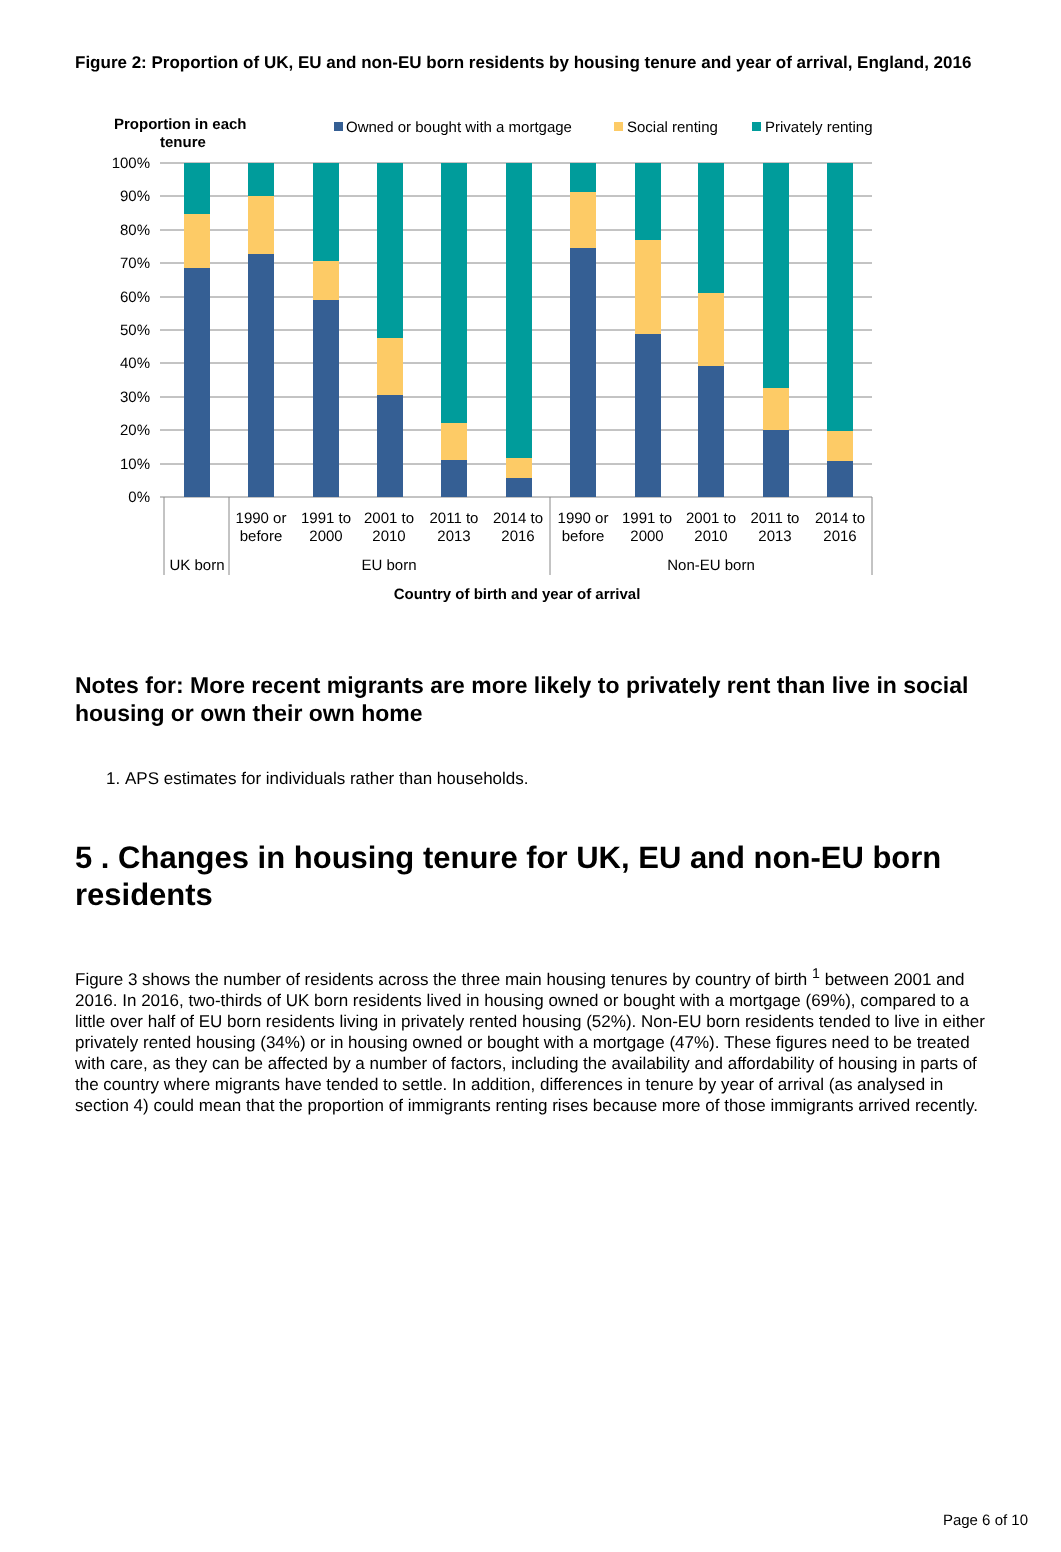Figure 2: Proportion of UK, EU and non-EU born residents by housing tenure and year of arrival, England, 2016
Proportion in each
tenure
Owned or bought with a mortgage
Social renting
Privately renting
100%
90%
80%
70%
60%
50%
40%
30%
20%
10%
0%
1990 or
before
1991 to
2000
2001 to
2010
2011 to
2013
2014 to
2016
1990 or
before
1991 to
2000
2001 to
2010
2011 to
2013
2014 to
2016
UK born
EU born
Non-EU born
Country of birth and year of arrival
Notes for: More recent migrants are more likely to privately rent than live in social housing or own their own home
1. APS estimates for individuals rather than households.
5 . Changes in housing tenure for UK, EU and non-EU born residents
Figure 3 shows the number of residents across the three main housing tenures by country of birth <sup>1</sup> between 2001 and 2016. In 2016, two-thirds of UK born residents lived in housing owned or bought with a mortgage (69%), compared to a little over half of EU born residents living in privately rented housing (52%). Non-EU born residents tended to live in either privately rented housing (34%) or in housing owned or bought with a mortgage (47%). These figures need to be treated with care, as they can be affected by a number of factors, including the availability and affordability of housing in parts of the country where migrants have tended to settle. In addition, differences in tenure by year of arrival (as analysed in section 4) could mean that the proportion of immigrants renting rises because more of those immigrants arrived recently.
Page 6 of 10